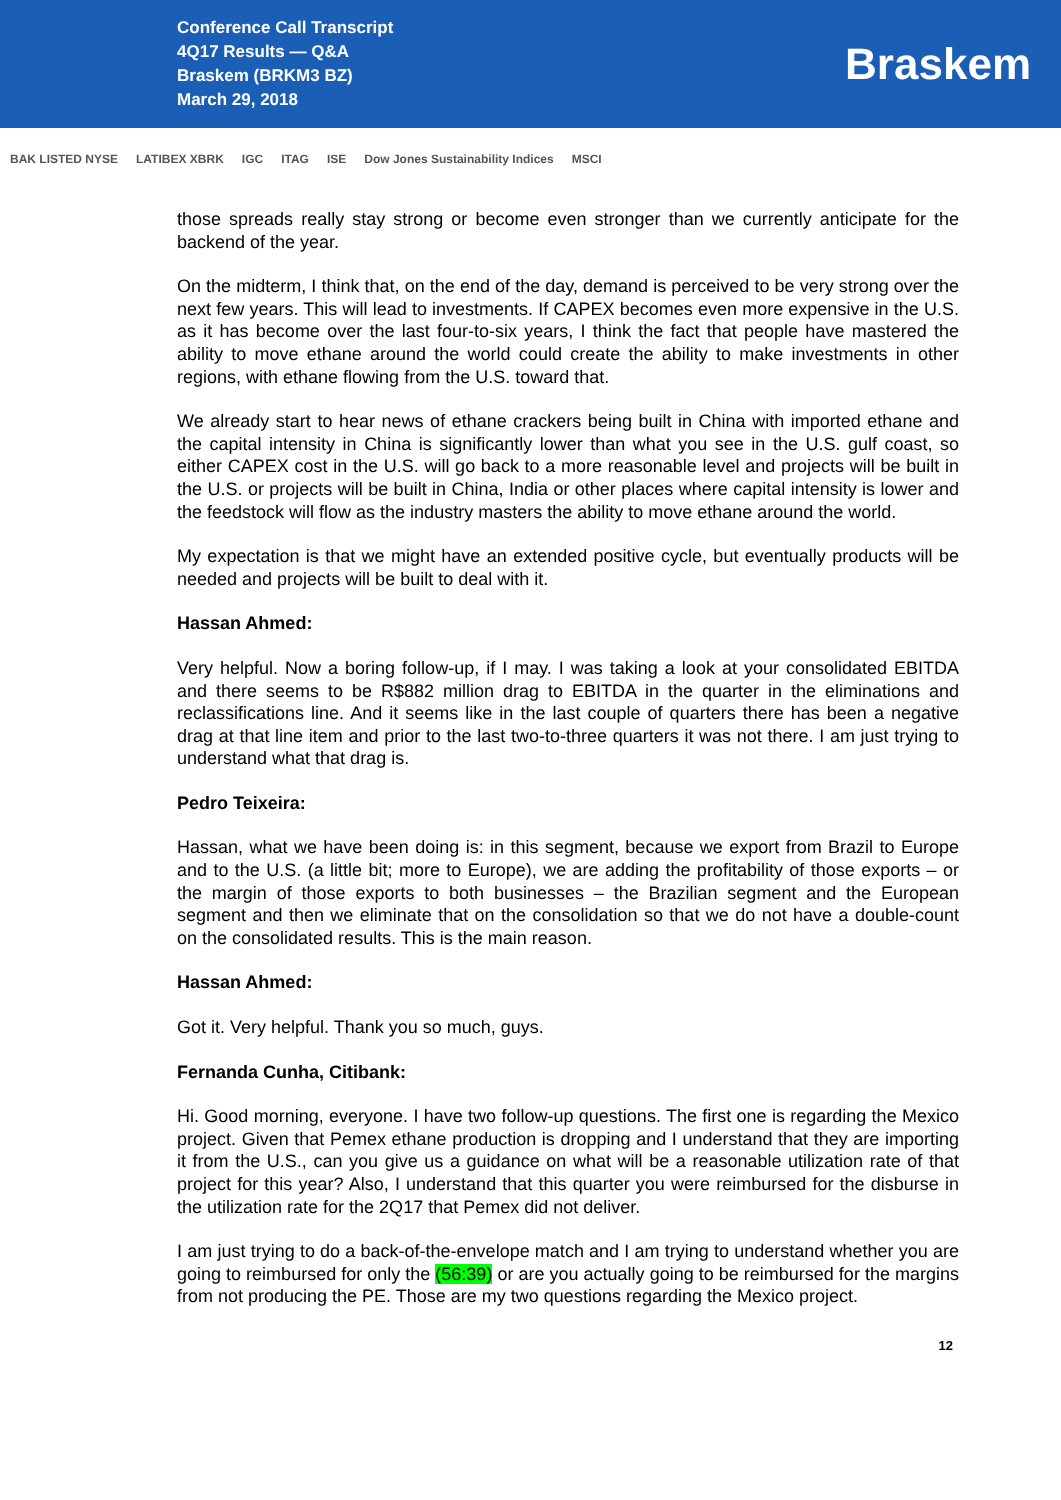Conference Call Transcript
4Q17 Results — Q&A
Braskem (BRKM3 BZ)
March 29, 2018
Braskem
BAK LISTED NYSE LATIBEX XBRK IGC ITAG ISE Dow Jones Sustainability Indices MSCI
those spreads really stay strong or become even stronger than we currently anticipate for the backend of the year.
On the midterm, I think that, on the end of the day, demand is perceived to be very strong over the next few years. This will lead to investments. If CAPEX becomes even more expensive in the U.S. as it has become over the last four-to-six years, I think the fact that people have mastered the ability to move ethane around the world could create the ability to make investments in other regions, with ethane flowing from the U.S. toward that.
We already start to hear news of ethane crackers being built in China with imported ethane and the capital intensity in China is significantly lower than what you see in the U.S. gulf coast, so either CAPEX cost in the U.S. will go back to a more reasonable level and projects will be built in the U.S. or projects will be built in China, India or other places where capital intensity is lower and the feedstock will flow as the industry masters the ability to move ethane around the world.
My expectation is that we might have an extended positive cycle, but eventually products will be needed and projects will be built to deal with it.
Hassan Ahmed:
Very helpful. Now a boring follow-up, if I may. I was taking a look at your consolidated EBITDA and there seems to be R$882 million drag to EBITDA in the quarter in the eliminations and reclassifications line. And it seems like in the last couple of quarters there has been a negative drag at that line item and prior to the last two-to-three quarters it was not there. I am just trying to understand what that drag is.
Pedro Teixeira:
Hassan, what we have been doing is: in this segment, because we export from Brazil to Europe and to the U.S. (a little bit; more to Europe), we are adding the profitability of those exports – or the margin of those exports to both businesses – the Brazilian segment and the European segment and then we eliminate that on the consolidation so that we do not have a double-count on the consolidated results. This is the main reason.
Hassan Ahmed:
Got it. Very helpful. Thank you so much, guys.
Fernanda Cunha, Citibank:
Hi. Good morning, everyone. I have two follow-up questions. The first one is regarding the Mexico project. Given that Pemex ethane production is dropping and I understand that they are importing it from the U.S., can you give us a guidance on what will be a reasonable utilization rate of that project for this year? Also, I understand that this quarter you were reimbursed for the disburse in the utilization rate for the 2Q17 that Pemex did not deliver.
I am just trying to do a back-of-the-envelope match and I am trying to understand whether you are going to reimbursed for only the (56:39) or are you actually going to be reimbursed for the margins from not producing the PE. Those are my two questions regarding the Mexico project.
12